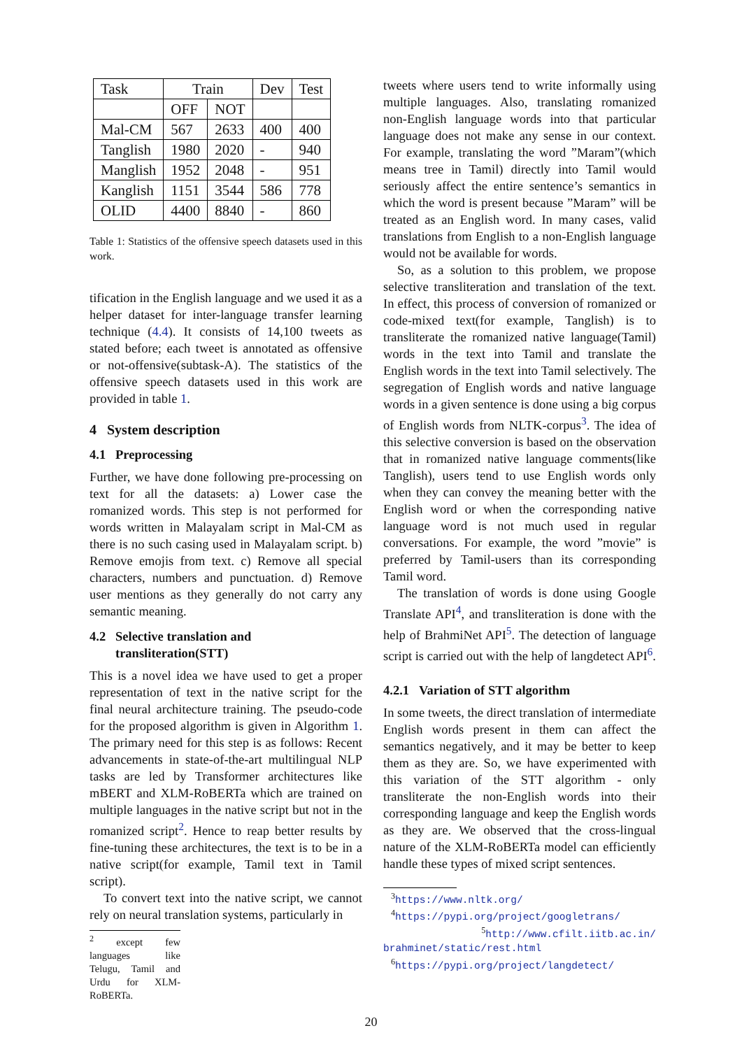| Task | Train | | Dev | Test |
| | OFF | NOT | | |
| Mal-CM | 567 | 2633 | 400 | 400 |
| Tanglish | 1980 | 2020 | - | 940 |
| Manglish | 1952 | 2048 | - | 951 |
| Kanglish | 1151 | 3544 | 586 | 778 |
| OLID | 4400 | 8840 | - | 860 |
Table 1: Statistics of the offensive speech datasets used in this work.
tification in the English language and we used it as a helper dataset for inter-language transfer learning technique (4.4). It consists of 14,100 tweets as stated before; each tweet is annotated as offensive or not-offensive(subtask-A). The statistics of the offensive speech datasets used in this work are provided in table 1.
4 System description
4.1 Preprocessing
Further, we have done following pre-processing on text for all the datasets: a) Lower case the romanized words. This step is not performed for words written in Malayalam script in Mal-CM as there is no such casing used in Malayalam script. b) Remove emojis from text. c) Remove all special characters, numbers and punctuation. d) Remove user mentions as they generally do not carry any semantic meaning.
4.2 Selective translation and
transliteration(STT)
This is a novel idea we have used to get a proper representation of text in the native script for the final neural architecture training. The pseudo-code for the proposed algorithm is given in Algorithm 1. The primary need for this step is as follows: Recent advancements in state-of-the-art multilingual NLP tasks are led by Transformer architectures like mBERT and XLM-RoBERTa which are trained on multiple languages in the native script but not in the romanized script<sup>2</sup>. Hence to reap better results by fine-tuning these architectures, the text is to be in a native script(for example, Tamil text in Tamil script).
To convert text into the native script, we cannot rely on neural translation systems, particularly in
<sup>2</sup> except few languages like Telugu, Tamil and Urdu for XLM-RoBERTa.
tweets where users tend to write informally using multiple languages. Also, translating romanized non-English language words into that particular language does not make any sense in our context. For example, translating the word ”Maram”(which means tree in Tamil) directly into Tamil would seriously affect the entire sentence’s semantics in which the word is present because ”Maram” will be treated as an English word. In many cases, valid translations from English to a non-English language would not be available for words.
So, as a solution to this problem, we propose selective transliteration and translation of the text. In effect, this process of conversion of romanized or code-mixed text(for example, Tanglish) is to transliterate the romanized native language(Tamil) words in the text into Tamil and translate the English words in the text into Tamil selectively. The segregation of English words and native language words in a given sentence is done using a big corpus of English words from NLTK-corpus<sup>3</sup>. The idea of this selective conversion is based on the observation that in romanized native language comments(like Tanglish), users tend to use English words only when they can convey the meaning better with the English word or when the corresponding native language word is not much used in regular conversations. For example, the word ”movie” is preferred by Tamil-users than its corresponding Tamil word.
The translation of words is done using Google Translate API<sup>4</sup>, and transliteration is done with the help of BrahmiNet API<sup>5</sup>. The detection of language script is carried out with the help of langdetect API<sup>6</sup>.
4.2.1 Variation of STT algorithm
In some tweets, the direct translation of intermediate English words present in them can affect the semantics negatively, and it may be better to keep them as they are. So, we have experimented with this variation of the STT algorithm - only transliterate the non-English words into their corresponding language and keep the English words as they are. We observed that the cross-lingual nature of the XLM-RoBERTa model can efficiently handle these types of mixed script sentences.
<sup>3</sup> https://www.nltk.org/
<sup>4</sup> https://pypi.org/project/googletrans/
<sup>5</sup> http://www.cfilt.iitb.ac.in/ brahminet/static/rest.html
<sup>6</sup> https://pypi.org/project/langdetect/
20